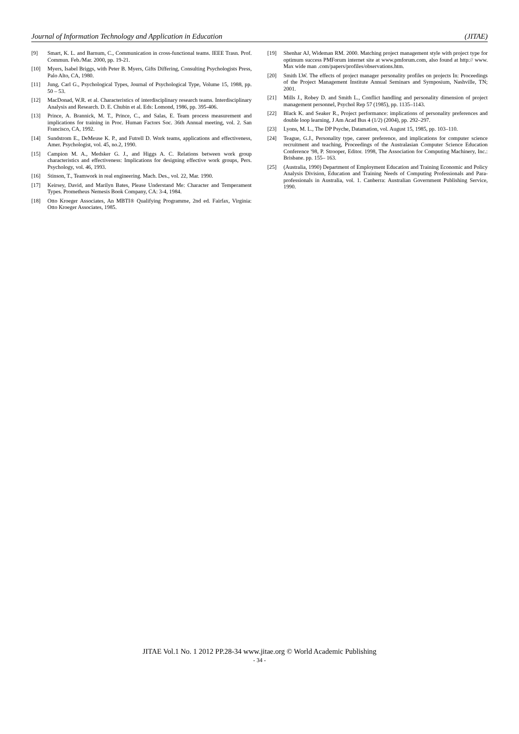Journal of Information Technology and Application in Education (JITAE)
[9] Smart, K. L. and Barnum, C., Communication in cross-functional teams. IEEE Trasn. Prof. Commun. Feb./Mar. 2000, pp. 19-21.
[10] Myers, Isabel Briggs, with Peter B. Myers, Gifts Differing, Consulting Psychologists Press, Palo Alto, CA, 1980.
[11] Jung, Carl G., Psychological Types, Journal of Psychological Type, Volume 15, 1988, pp. 50 – 53.
[12] MacDonad, W.R. et al. Characteristics of interdisciplinary research teams. Interdisciplinary Analysis and Research. D. E. Chubin et al. Eds: Lomond, 1986, pp. 395-406.
[13] Prince, A. Brannick, M. T., Prince, C., and Salas, E. Team process measurement and implications for training in Proc. Human Factors Soc. 36th Annual meeting, vol. 2. San Francisco, CA, 1992.
[14] Sundstrom E., DeMeuse K. P., and Futrell D. Work teams, applications and effectiveness, Amer. Psychologist, vol. 45, no.2, 1990.
[15] Campion M. A., Medsker G. J., and Higgs A. C. Relations between work group characteristics and effectiveness: Implications for designing effective work groups, Pers. Psychology, vol. 46, 1993.
[16] Stinson, T., Teamwork in real engineering. Mach. Des., vol. 22, Mar. 1990.
[17] Keirsey, David, and Marilyn Bates, Please Understand Me: Character and Temperament Types. Prometheus Nemesis Book Company, CA: 3-4, 1984.
[18] Otto Kroeger Associates, An MBTI® Qualifying Programme, 2nd ed. Fairfax, Virginia: Otto Kroeger Associates, 1985.
[19] Shenhar AJ, Wideman RM. 2000. Matching project management style with project type for optimum success PMForum internet site at www.pmforum.com, also found at http:// www. Max wide man .com/papers/profiles/observations.htm.
[20] Smith LW. The effects of project manager personality profiles on projects In: Proceedings of the Project Management Institute Annual Seminars and Symposium, Nashville, TN; 2001.
[21] Mills J., Robey D. and Smith L., Conflict handling and personality dimension of project management personnel, Psychol Rep 57 (1985), pp. 1135–1143.
[22] Black K. and Seaker R., Project performance: implications of personality preferences and double loop learning, J Am Acad Bus 4 (1/2) (2004), pp. 292–297.
[23] Lyons, M. L., The DP Psyche, Datamation, vol. August 15, 1985, pp. 103–110.
[24] Teague, G.J., Personality type, career preference, and implications for computer science recruitment and teaching, Proceedings of the Australasian Computer Science Education Conference '98, P. Strooper, Editor. 1998, The Association for Computing Machinery, Inc.: Brisbane. pp. 155– 163.
[25] (Australia, 1990) Department of Employment Education and Training Economic and Policy Analysis Division, Education and Training Needs of Computing Professionals and Para-professionals in Australia, vol. 1. Canberra: Australian Government Publishing Service, 1990.
JITAE Vol.1 No. 1 2012 PP.28-34 www.jitae.org © World Academic Publishing
- 34 -